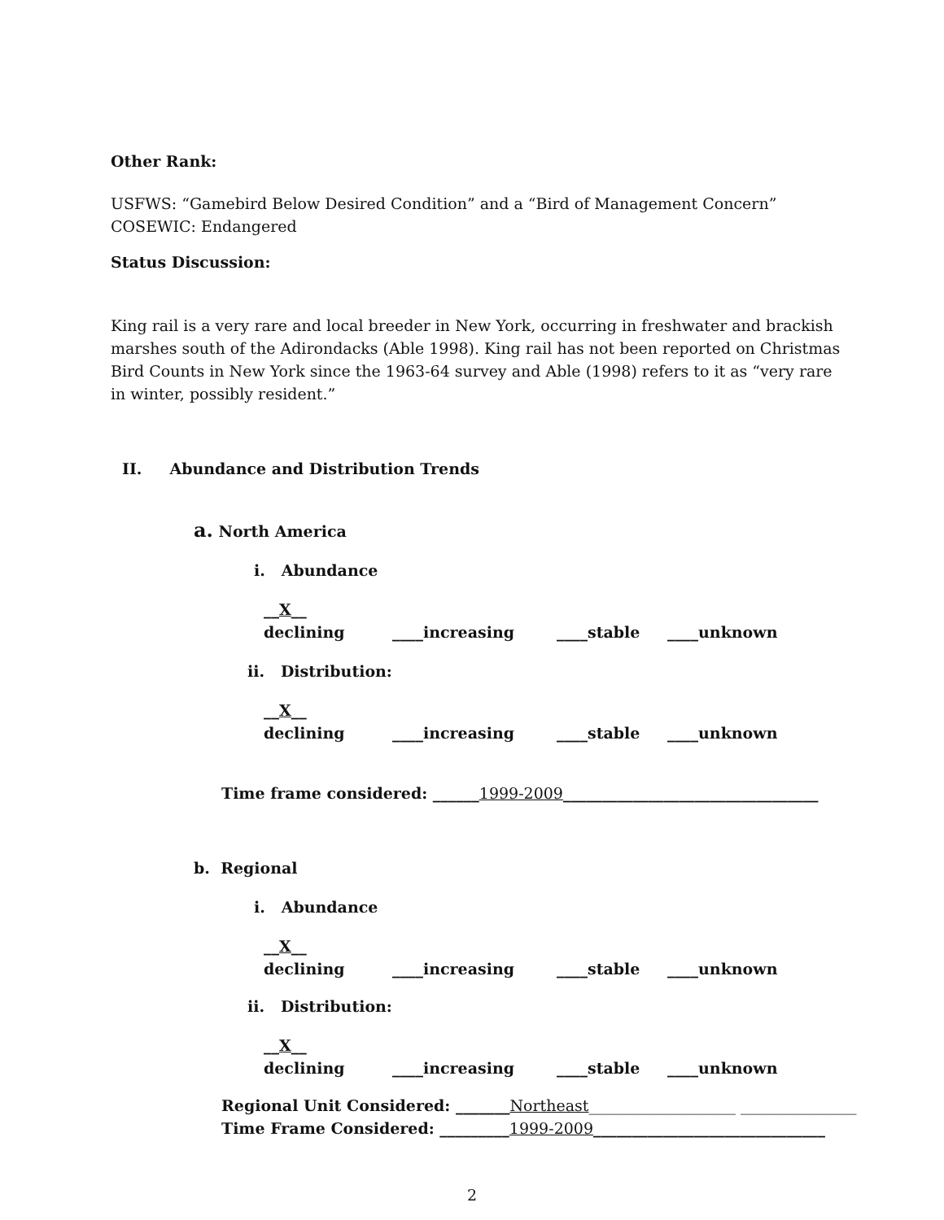Other Rank:
USFWS: “Gamebird Below Desired Condition” and a “Bird of Management Concern”
COSEWIC: Endangered
Status Discussion:
King rail is a very rare and local breeder in New York, occurring in freshwater and brackish marshes south of the Adirondacks (Able 1998). King rail has not been reported on Christmas Bird Counts in New York since the 1963-64 survey and Able (1998) refers to it as “very rare in winter, possibly resident.”
II. Abundance and Distribution Trends
a. North America
i. Abundance
__X__ declining ____increasing ____stable ____unknown
ii. Distribution:
__X__ declining ____increasing ____stable ____unknown
Time frame considered: ______1999-2009_________________________________
b. Regional
i. Abundance
__X__ declining ____increasing ____stable ____unknown
ii. Distribution:
__X__ declining ____increasing ____stable ____unknown
Regional Unit Considered: _______Northeast___________________ _______________
Time Frame Considered: _________1999-2009______________________________
2